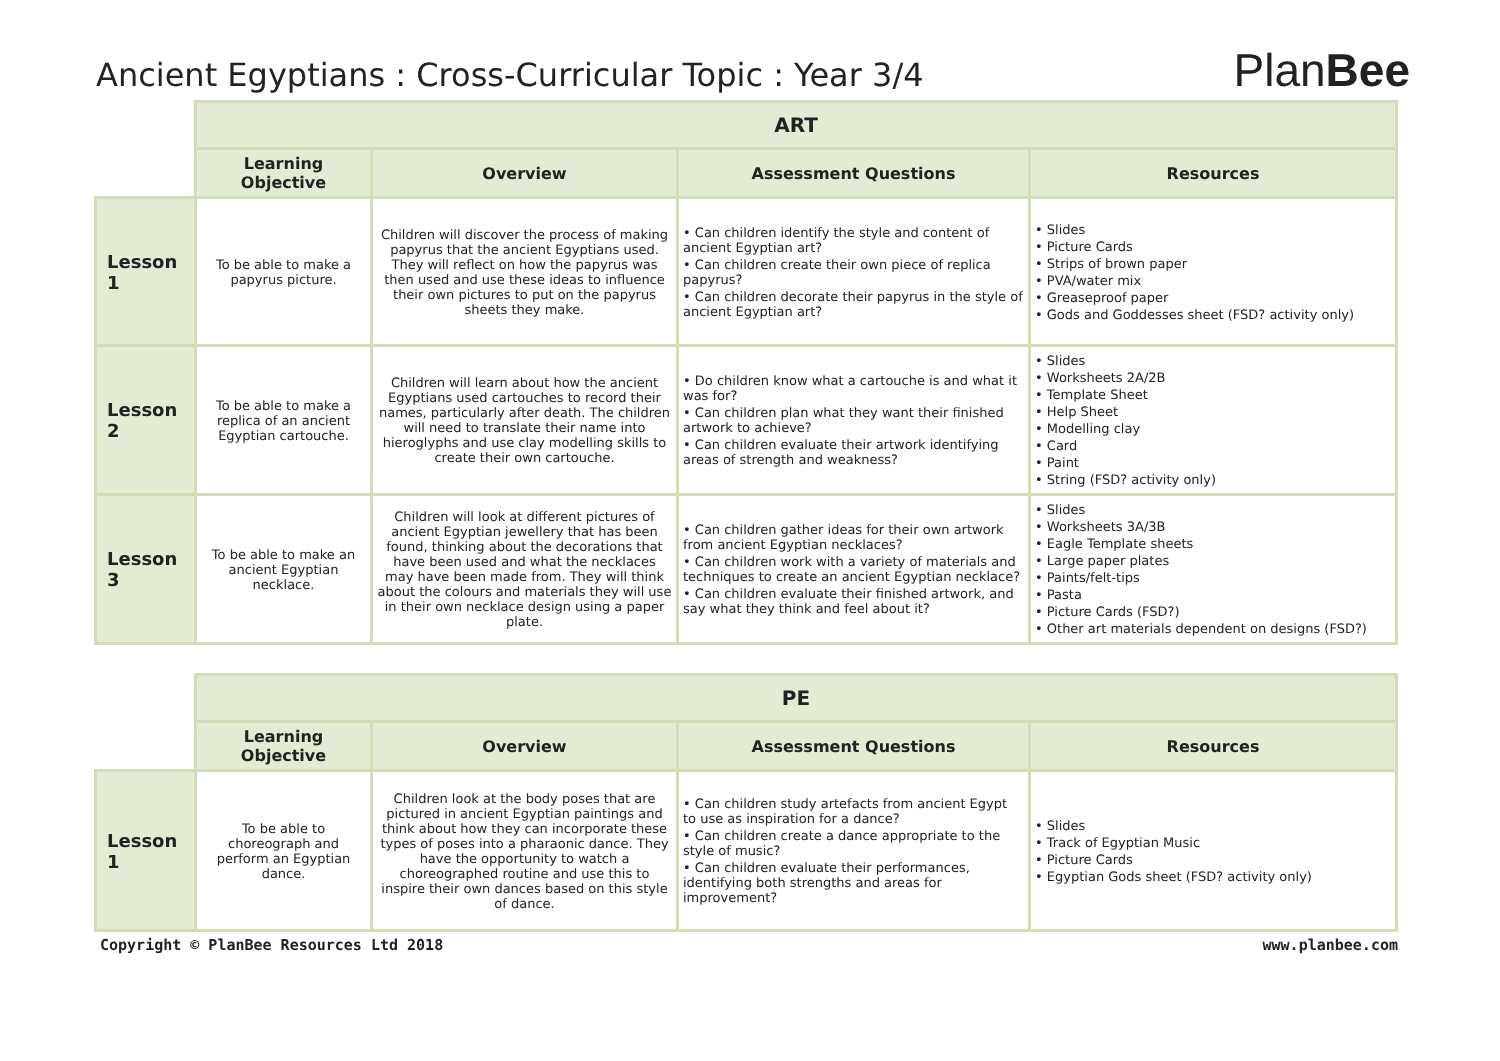Ancient Egyptians : Cross-Curricular Topic : Year 3/4
PlanBee
| | ART | | | |
| | Learning Objective | Overview | Assessment Questions | Resources |
| Lesson 1 | To be able to make a papyrus picture. | Children will discover the process of making papyrus that the ancient Egyptians used. They will reflect on how the papyrus was then used and use these ideas to influence their own pictures to put on the papyrus sheets they make. | • Can children identify the style and content of ancient Egyptian art? • Can children create their own piece of replica papyrus? • Can children decorate their papyrus in the style of ancient Egyptian art? | • Slides • Picture Cards • Strips of brown paper • PVA/water mix • Greaseproof paper • Gods and Goddesses sheet (FSD? activity only) |
| Lesson 2 | To be able to make a replica of an ancient Egyptian cartouche. | Children will learn about how the ancient Egyptians used cartouches to record their names, particularly after death. The children will need to translate their name into hieroglyphs and use clay modelling skills to create their own cartouche. | • Do children know what a cartouche is and what it was for? • Can children plan what they want their finished artwork to achieve? • Can children evaluate their artwork identifying areas of strength and weakness? | • Slides • Worksheets 2A/2B • Template Sheet • Help Sheet • Modelling clay • Card • Paint • String (FSD? activity only) |
| Lesson 3 | To be able to make an ancient Egyptian necklace. | Children will look at different pictures of ancient Egyptian jewellery that has been found, thinking about the decorations that have been used and what the necklaces may have been made from. They will think about the colours and materials they will use in their own necklace design using a paper plate. | • Can children gather ideas for their own artwork from ancient Egyptian necklaces? • Can children work with a variety of materials and techniques to create an ancient Egyptian necklace? • Can children evaluate their finished artwork, and say what they think and feel about it? | • Slides • Worksheets 3A/3B • Eagle Template sheets • Large paper plates • Paints/felt-tips • Pasta • Picture Cards (FSD?) • Other art materials dependent on designs (FSD?) |
| | PE | | | |
| | Learning Objective | Overview | Assessment Questions | Resources |
| Lesson 1 | To be able to choreograph and perform an Egyptian dance. | Children look at the body poses that are pictured in ancient Egyptian paintings and think about how they can incorporate these types of poses into a pharaonic dance. They have the opportunity to watch a choreographed routine and use this to inspire their own dances based on this style of dance. | • Can children study artefacts from ancient Egypt to use as inspiration for a dance? • Can children create a dance appropriate to the style of music? • Can children evaluate their performances, identifying both strengths and areas for improvement? | • Slides • Track of Egyptian Music • Picture Cards • Egyptian Gods sheet (FSD? activity only) |
Copyright © PlanBee Resources Ltd 2018 www.planbee.com